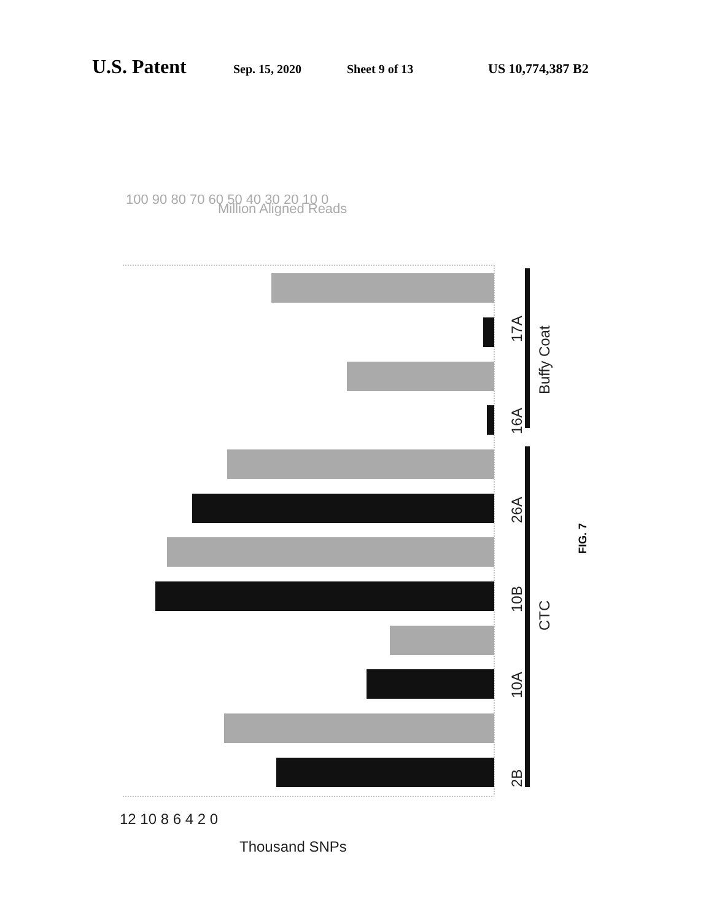U.S. Patent Sep. 15, 2020 Sheet 9 of 13 US 10,774,387 B2
17A
16A
26A
10B
10A
2B
Buffy Coat
CTC
FIG. 7
100 90 80 70 60 50 40 30 20 10 0
Million Aligned Reads
12 10 8 6 4 2 0
Thousand SNPs